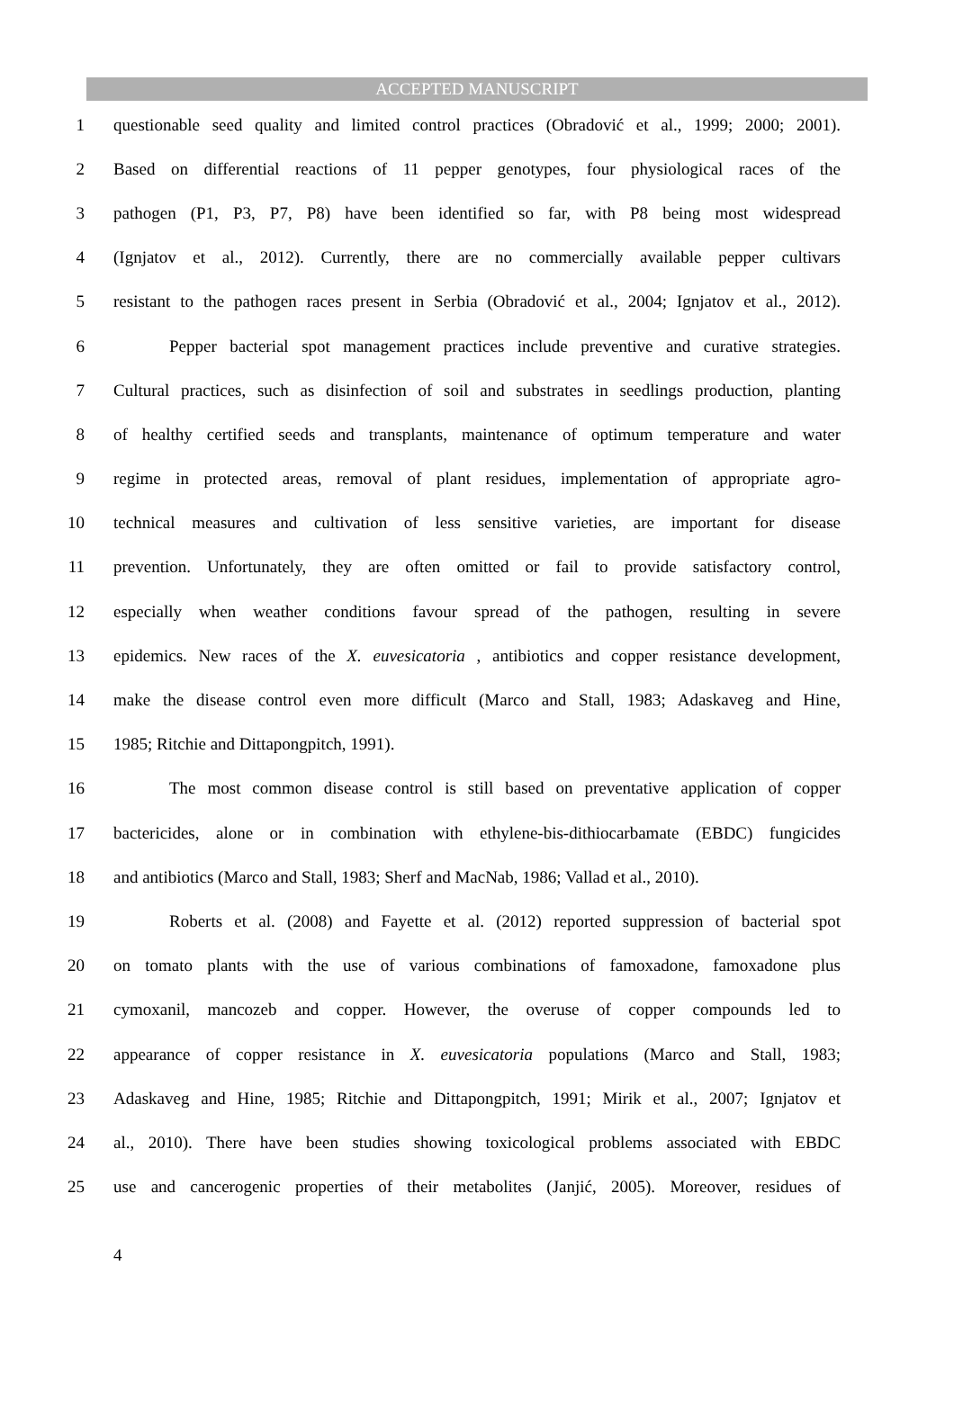ACCEPTED MANUSCRIPT
1 questionable seed quality and limited control practices (Obradović et al., 1999; 2000; 2001).
2 Based on differential reactions of 11 pepper genotypes, four physiological races of the
3 pathogen (P1, P3, P7, P8) have been identified so far, with P8 being most widespread
4 (Ignjatov et al., 2012). Currently, there are no commercially available pepper cultivars
5 resistant to the pathogen races present in Serbia (Obradović et al., 2004; Ignjatov et al., 2012).
6 Pepper bacterial spot management practices include preventive and curative strategies.
7 Cultural practices, such as disinfection of soil and substrates in seedlings production, planting
8 of healthy certified seeds and transplants, maintenance of optimum temperature and water
9 regime in protected areas, removal of plant residues, implementation of appropriate agro-
10 technical measures and cultivation of less sensitive varieties, are important for disease
11 prevention. Unfortunately, they are often omitted or fail to provide satisfactory control,
12 especially when weather conditions favour spread of the pathogen, resulting in severe
13 epidemics. New races of the X. euvesicatoria , antibiotics and copper resistance development,
14 make the disease control even more difficult (Marco and Stall, 1983; Adaskaveg and Hine,
15 1985; Ritchie and Dittapongpitch, 1991).
16 The most common disease control is still based on preventative application of copper
17 bactericides, alone or in combination with ethylene-bis-dithiocarbamate (EBDC) fungicides
18 and antibiotics (Marco and Stall, 1983; Sherf and MacNab, 1986; Vallad et al., 2010).
19 Roberts et al. (2008) and Fayette et al. (2012) reported suppression of bacterial spot
20 on tomato plants with the use of various combinations of famoxadone, famoxadone plus
21 cymoxanil, mancozeb and copper. However, the overuse of copper compounds led to
22 appearance of copper resistance in X. euvesicatoria populations (Marco and Stall, 1983;
23 Adaskaveg and Hine, 1985; Ritchie and Dittapongpitch, 1991; Mirik et al., 2007; Ignjatov et
24 al., 2010). There have been studies showing toxicological problems associated with EBDC
25 use and cancerogenic properties of their metabolites (Janjić, 2005). Moreover, residues of
4